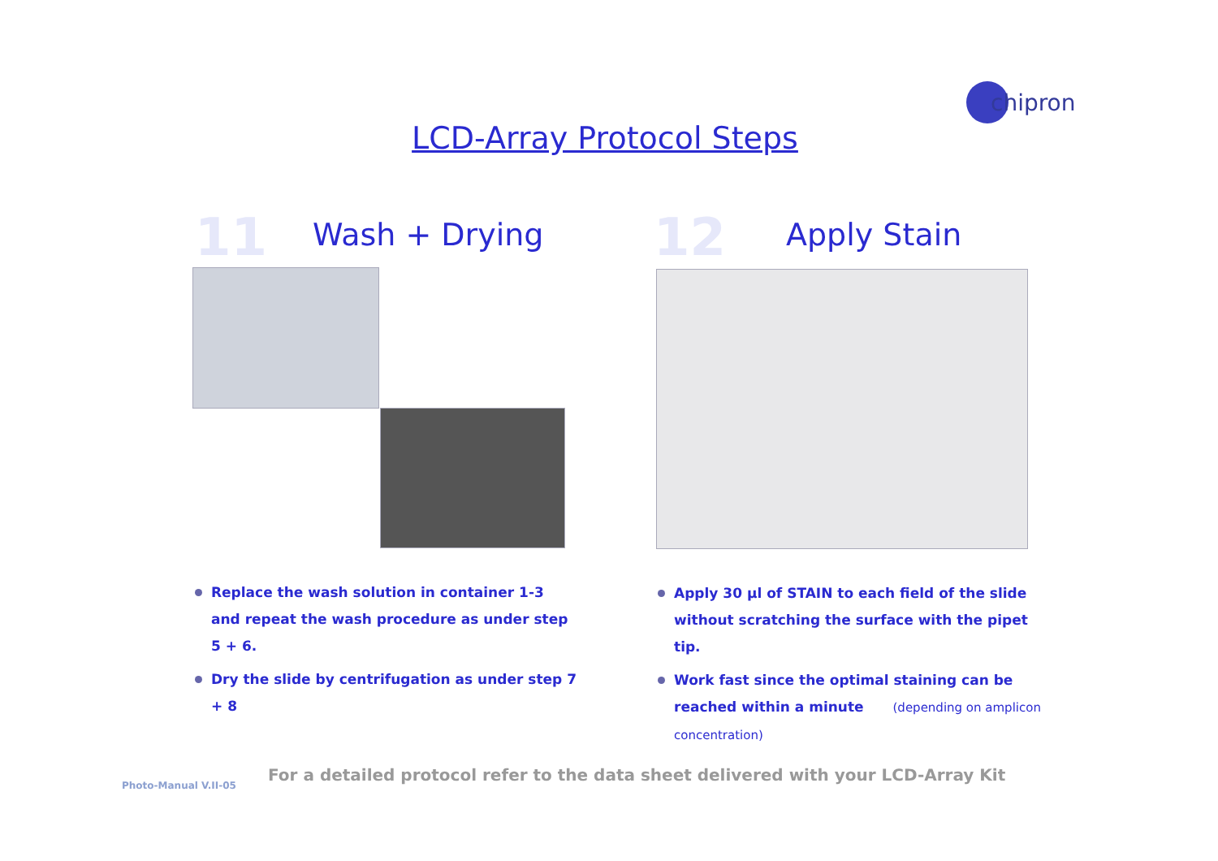chipron
LCD-Array Protocol Steps
11 Wash + Drying 12 Apply Stain
Replace the wash solution in container 1-3 and repeat the wash procedure as under step 5 + 6.
Dry the slide by centrifugation as under step 7 + 8
Apply 30 µl of STAIN to each field of the slide without scratching the surface with the pipet tip.
Work fast since the optimal staining can be reached within a minute (depending on amplicon concentration)
Photo-Manual V.II-05
For a detailed protocol refer to the data sheet delivered with your LCD-Array Kit